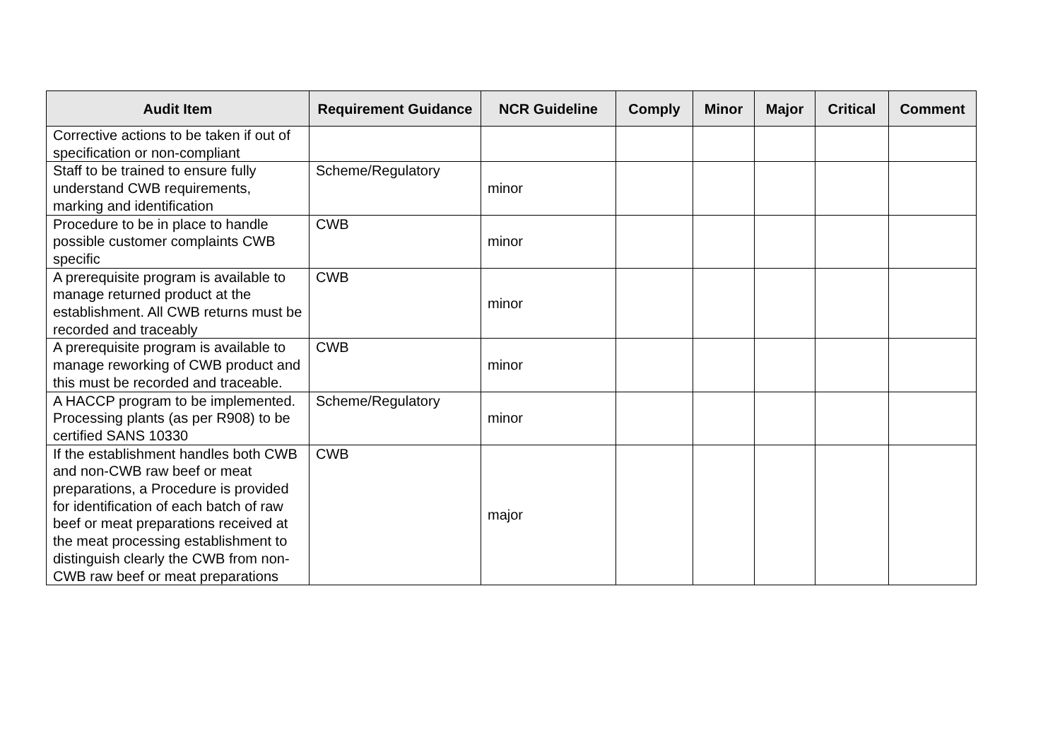| Audit Item | Requirement Guidance | NCR Guideline | Comply | Minor | Major | Critical | Comment |
| --- | --- | --- | --- | --- | --- | --- | --- |
| Corrective actions to be taken if out of specification or non-compliant | | | | | | | |
| Staff to be trained to ensure fully understand CWB requirements, marking and identification | Scheme/Regulatory | minor | | | | | |
| Procedure to be in place to handle possible customer complaints CWB specific | CWB | minor | | | | | |
| A prerequisite program is available to manage returned product at the establishment. All CWB returns must be recorded and traceably | CWB | minor | | | | | |
| A prerequisite program is available to manage reworking of CWB product and this must be recorded and traceable. | CWB | minor | | | | | |
| A HACCP program to be implemented. Processing plants (as per R908) to be certified SANS 10330 | Scheme/Regulatory | minor | | | | | |
| If the establishment handles both CWB and non-CWB raw beef or meat preparations, a Procedure is provided for identification of each batch of raw beef or meat preparations received at the meat processing establishment to distinguish clearly the CWB from non-CWB raw beef or meat preparations | CWB | major | | | | | |